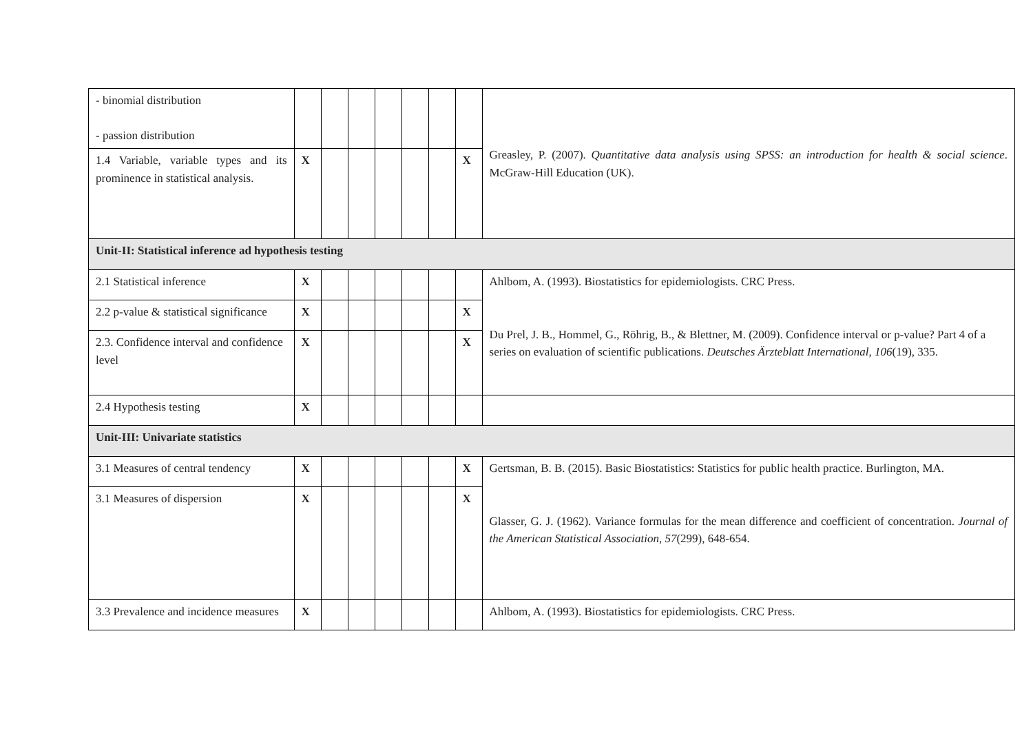| - binomial distribution - passion distribution | | | | | | | | Greasley, P. (2007). Quantitative data analysis using SPSS: an introduction for health & social science . McGraw-Hill Education (UK). |
| 1.4 Variable, variable types and its prominence in statistical analysis. | X | | | | | | X | |
| Unit-II: Statistical inference ad hypothesis testing | | | | | | | | |
| 2.1 Statistical inference | X | | | | | | | Ahlbom, A. (1993). Biostatistics for epidemiologists. CRC Press. Du Prel, J. B., Hommel, G., Röhrig, B., & Blettner, M. (2009). Confidence interval or p-value? Part 4 of a series on evaluation of scientific publications. Deutsches Ärzteblatt International , 106 (19), 335. |
| 2.2 p-value & statistical significance | X | | | | | | X | |
| 2.3. Confidence interval and confidence level | X | | | | | | X | |
| 2.4 Hypothesis testing | X | | | | | | | |
| Unit-III: Univariate statistics | | | | | | | | |
| 3.1 Measures of central tendency | X | | | | | | X | Gertsman, B. B. (2015). Basic Biostatistics: Statistics for public health practice. Burlington, MA. Glasser, G. J. (1962). Variance formulas for the mean difference and coefficient of concentration. Journal of the American Statistical Association , 57 (299), 648-654. |
| 3.1 Measures of dispersion | X | | | | | | X | |
| 3.3 Prevalence and incidence measures | X | | | | | | | Ahlbom, A. (1993). Biostatistics for epidemiologists. CRC Press. |